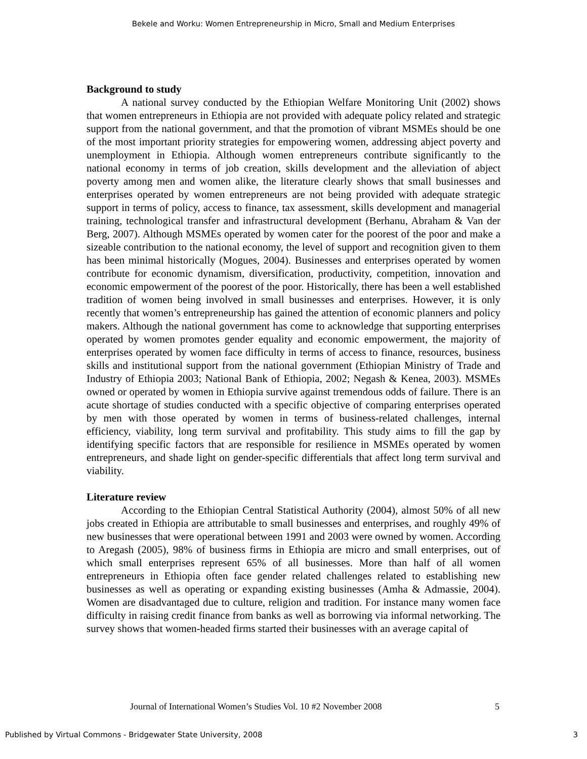Bekele and Worku: Women Entrepreneurship in Micro, Small and Medium Enterprises
Background to study
A national survey conducted by the Ethiopian Welfare Monitoring Unit (2002) shows that women entrepreneurs in Ethiopia are not provided with adequate policy related and strategic support from the national government, and that the promotion of vibrant MSMEs should be one of the most important priority strategies for empowering women, addressing abject poverty and unemployment in Ethiopia. Although women entrepreneurs contribute significantly to the national economy in terms of job creation, skills development and the alleviation of abject poverty among men and women alike, the literature clearly shows that small businesses and enterprises operated by women entrepreneurs are not being provided with adequate strategic support in terms of policy, access to finance, tax assessment, skills development and managerial training, technological transfer and infrastructural development (Berhanu, Abraham & Van der Berg, 2007). Although MSMEs operated by women cater for the poorest of the poor and make a sizeable contribution to the national economy, the level of support and recognition given to them has been minimal historically (Mogues, 2004). Businesses and enterprises operated by women contribute for economic dynamism, diversification, productivity, competition, innovation and economic empowerment of the poorest of the poor. Historically, there has been a well established tradition of women being involved in small businesses and enterprises. However, it is only recently that women’s entrepreneurship has gained the attention of economic planners and policy makers. Although the national government has come to acknowledge that supporting enterprises operated by women promotes gender equality and economic empowerment, the majority of enterprises operated by women face difficulty in terms of access to finance, resources, business skills and institutional support from the national government (Ethiopian Ministry of Trade and Industry of Ethiopia 2003; National Bank of Ethiopia, 2002; Negash & Kenea, 2003). MSMEs owned or operated by women in Ethiopia survive against tremendous odds of failure. There is an acute shortage of studies conducted with a specific objective of comparing enterprises operated by men with those operated by women in terms of business-related challenges, internal efficiency, viability, long term survival and profitability. This study aims to fill the gap by identifying specific factors that are responsible for resilience in MSMEs operated by women entrepreneurs, and shade light on gender-specific differentials that affect long term survival and viability.
Literature review
According to the Ethiopian Central Statistical Authority (2004), almost 50% of all new jobs created in Ethiopia are attributable to small businesses and enterprises, and roughly 49% of new businesses that were operational between 1991 and 2003 were owned by women. According to Aregash (2005), 98% of business firms in Ethiopia are micro and small enterprises, out of which small enterprises represent 65% of all businesses. More than half of all women entrepreneurs in Ethiopia often face gender related challenges related to establishing new businesses as well as operating or expanding existing businesses (Amha & Admassie, 2004). Women are disadvantaged due to culture, religion and tradition. For instance many women face difficulty in raising credit finance from banks as well as borrowing via informal networking. The survey shows that women-headed firms started their businesses with an average capital of
Journal of International Women’s Studies Vol. 10 #2 November 2008 5
Published by Virtual Commons - Bridgewater State University, 2008 3